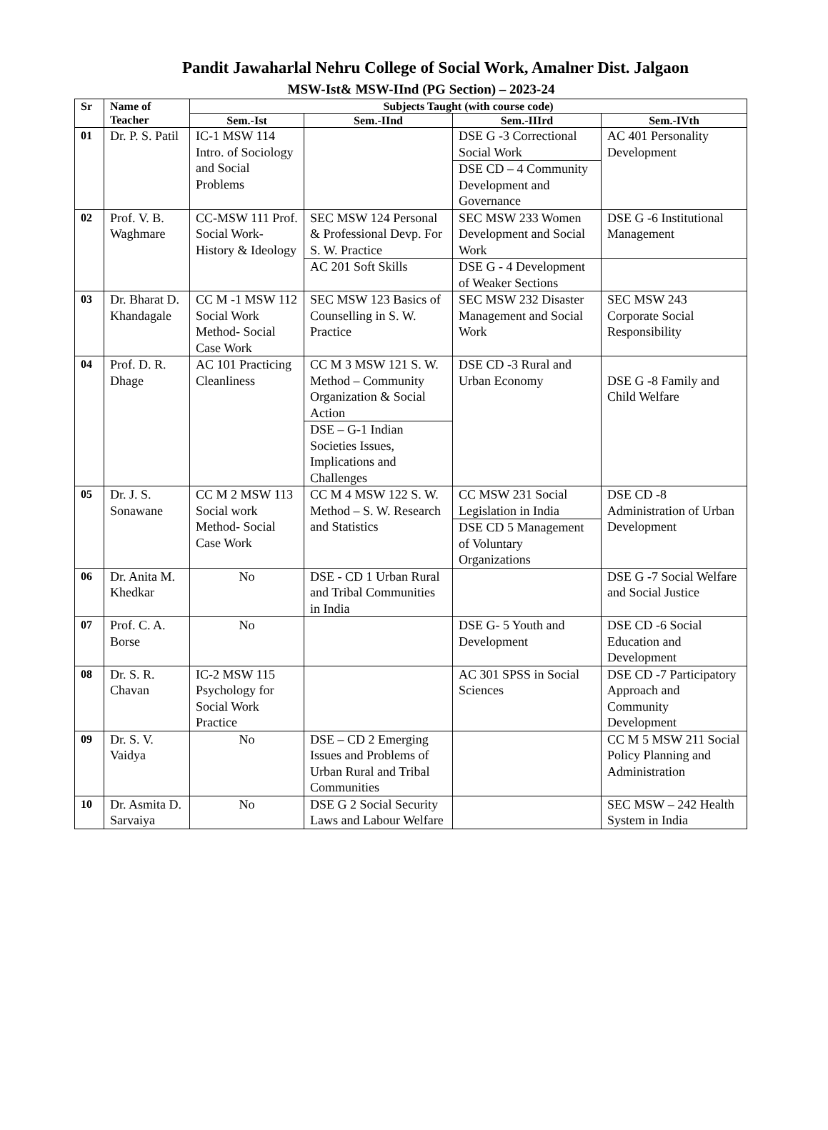Pandit Jawaharlal Nehru College of Social Work, Amalner Dist. Jalgaon
MSW-Ist& MSW-IInd (PG Section) – 2023-24
| Sr | Name of Teacher | Subjects Taught (with course code) | | | |
| --- | --- | --- | --- | --- | --- |
| | | Sem.-Ist | Sem.-IInd | Sem.-IIIrd | Sem.-IVth |
| 01 | Dr. P. S. Patil | IC-1 MSW 114 Intro. of Sociology and Social Problems | | DSE G -3 Correctional Social Work | AC 401 Personality Development |
| | | | | DSE CD – 4 Community Development and Governance | |
| 02 | Prof. V. B. Waghmare | CC-MSW 111 Prof. Social Work- History & Ideology | SEC MSW 124 Personal & Professional Devp. For S. W. Practice | SEC MSW 233 Women Development and Social Work | DSE G -6 Institutional Management |
| | | | AC 201 Soft Skills | DSE G - 4 Development of Weaker Sections | |
| 03 | Dr. Bharat D. Khandagale | CC M -1 MSW 112 Social Work Method- Social Case Work | SEC MSW 123 Basics of Counselling in S. W. Practice | SEC MSW 232 Disaster Management and Social Work | SEC MSW 243 Corporate Social Responsibility |
| 04 | Prof. D. R. Dhage | AC 101 Practicing Cleanliness | CC M 3 MSW 121 S. W. Method – Community Organization & Social Action | DSE CD -3 Rural and Urban Economy | DSE G -8 Family and Child Welfare |
| | | | DSE – G-1 Indian Societies Issues, Implications and Challenges | | |
| 05 | Dr. J. S. Sonawane | CC M 2 MSW 113 Social work Method- Social Case Work | CC M 4 MSW 122 S. W. Method – S. W. Research and Statistics | CC MSW 231 Social Legislation in India | DSE CD -8 Administration of Urban Development |
| | | | | DSE CD 5 Management of Voluntary Organizations | |
| 06 | Dr. Anita M. Khedkar | No | DSE - CD 1 Urban Rural and Tribal Communities in India | | DSE G -7 Social Welfare and Social Justice |
| 07 | Prof. C. A. Borse | No | | DSE G- 5 Youth and Development | DSE CD -6 Social Education and Development |
| 08 | Dr. S. R. Chavan | IC-2 MSW 115 Psychology for Social Work Practice | | AC 301 SPSS in Social Sciences | DSE CD -7 Participatory Approach and Community Development |
| 09 | Dr. S. V. Vaidya | No | DSE – CD 2 Emerging Issues and Problems of Urban Rural and Tribal Communities | | CC M 5 MSW 211 Social Policy Planning and Administration |
| 10 | Dr. Asmita D. Sarvaiya | No | DSE G 2 Social Security Laws and Labour Welfare | | SEC MSW – 242 Health System in India |